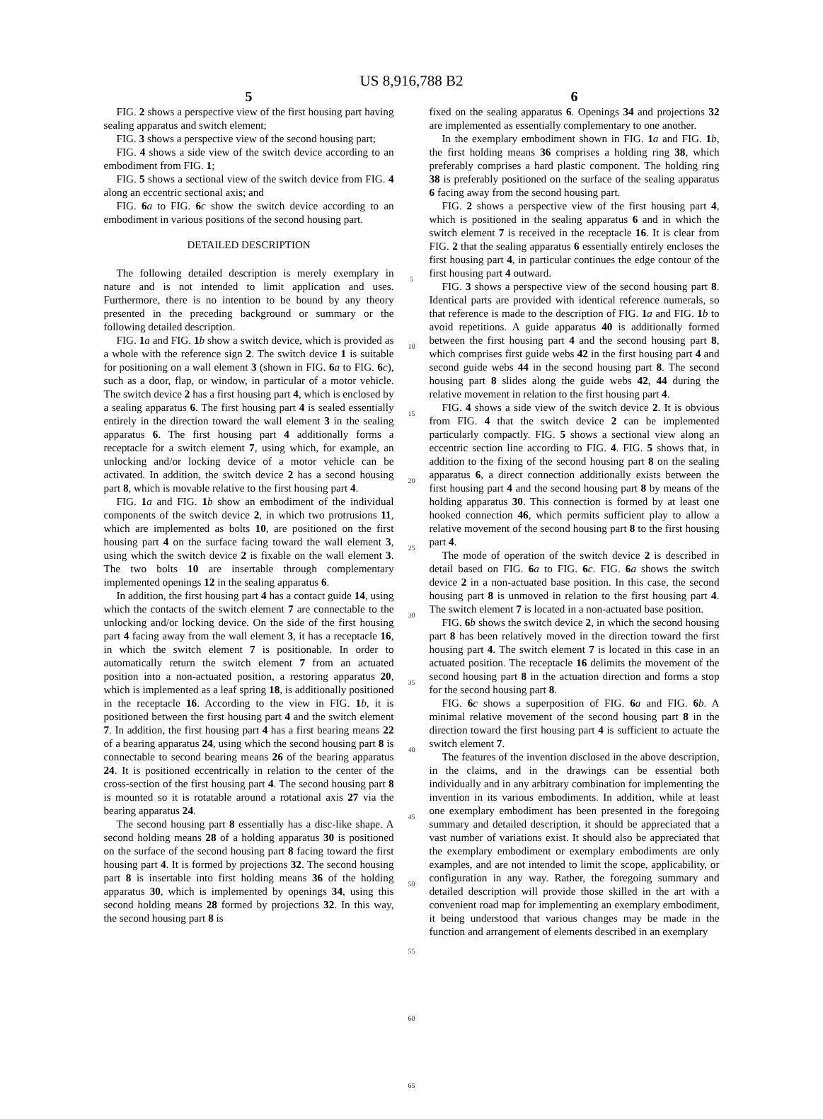US 8,916,788 B2
5
FIG. 2 shows a perspective view of the first housing part having sealing apparatus and switch element;
FIG. 3 shows a perspective view of the second housing part;
FIG. 4 shows a side view of the switch device according to an embodiment from FIG. 1;
FIG. 5 shows a sectional view of the switch device from FIG. 4 along an eccentric sectional axis; and
FIG. 6 a to FIG. 6 c show the switch device according to an embodiment in various positions of the second housing part.
DETAILED DESCRIPTION
The following detailed description is merely exemplary in nature and is not intended to limit application and uses. Furthermore, there is no intention to be bound by any theory presented in the preceding background or summary or the following detailed description.
FIG. 1 a and FIG. 1 b show a switch device, which is provided as a whole with the reference sign 2. The switch device 1 is suitable for positioning on a wall element 3 (shown in FIG. 6 a to FIG. 6 c), such as a door, flap, or window, in particular of a motor vehicle. The switch device 2 has a first housing part 4, which is enclosed by a sealing apparatus 6. The first housing part 4 is sealed essentially entirely in the direction toward the wall element 3 in the sealing apparatus 6. The first housing part 4 additionally forms a receptacle for a switch element 7, using which, for example, an unlocking and/or locking device of a motor vehicle can be activated. In addition, the switch device 2 has a second housing part 8, which is movable relative to the first housing part 4.
FIG. 1 a and FIG. 1 b show an embodiment of the individual components of the switch device 2, in which two protrusions 11, which are implemented as bolts 10, are positioned on the first housing part 4 on the surface facing toward the wall element 3, using which the switch device 2 is fixable on the wall element 3. The two bolts 10 are insertable through complementary implemented openings 12 in the sealing apparatus 6.
In addition, the first housing part 4 has a contact guide 14, using which the contacts of the switch element 7 are connectable to the unlocking and/or locking device. On the side of the first housing part 4 facing away from the wall element 3, it has a receptacle 16, in which the switch element 7 is positionable. In order to automatically return the switch element 7 from an actuated position into a non-actuated position, a restoring apparatus 20, which is implemented as a leaf spring 18, is additionally positioned in the receptacle 16. According to the view in FIG. 1 b, it is positioned between the first housing part 4 and the switch element 7. In addition, the first housing part 4 has a first bearing means 22 of a bearing apparatus 24, using which the second housing part 8 is connectable to second bearing means 26 of the bearing apparatus 24. It is positioned eccentrically in relation to the center of the cross-section of the first housing part 4. The second housing part 8 is mounted so it is rotatable around a rotational axis 27 via the bearing apparatus 24.
The second housing part 8 essentially has a disc-like shape. A second holding means 28 of a holding apparatus 30 is positioned on the surface of the second housing part 8 facing toward the first housing part 4. It is formed by projections 32. The second housing part 8 is insertable into first holding means 36 of the holding apparatus 30, which is implemented by openings 34, using this second holding means 28 formed by projections 32. In this way, the second housing part 8 is
5
10
15
20
25
30
35
40
45
50
55
60
65
6
fixed on the sealing apparatus 6. Openings 34 and projections 32 are implemented as essentially complementary to one another.
In the exemplary embodiment shown in FIG. 1 a and FIG. 1 b, the first holding means 36 comprises a holding ring 38, which preferably comprises a hard plastic component. The holding ring 38 is preferably positioned on the surface of the sealing apparatus 6 facing away from the second housing part.
FIG. 2 shows a perspective view of the first housing part 4, which is positioned in the sealing apparatus 6 and in which the switch element 7 is received in the receptacle 16. It is clear from FIG. 2 that the sealing apparatus 6 essentially entirely encloses the first housing part 4, in particular continues the edge contour of the first housing part 4 outward.
FIG. 3 shows a perspective view of the second housing part 8. Identical parts are provided with identical reference numerals, so that reference is made to the description of FIG. 1 a and FIG. 1 b to avoid repetitions. A guide apparatus 40 is additionally formed between the first housing part 4 and the second housing part 8, which comprises first guide webs 42 in the first housing part 4 and second guide webs 44 in the second housing part 8. The second housing part 8 slides along the guide webs 42, 44 during the relative movement in relation to the first housing part 4.
FIG. 4 shows a side view of the switch device 2. It is obvious from FIG. 4 that the switch device 2 can be implemented particularly compactly. FIG. 5 shows a sectional view along an eccentric section line according to FIG. 4. FIG. 5 shows that, in addition to the fixing of the second housing part 8 on the sealing apparatus 6, a direct connection additionally exists between the first housing part 4 and the second housing part 8 by means of the holding apparatus 30. This connection is formed by at least one hooked connection 46, which permits sufficient play to allow a relative movement of the second housing part 8 to the first housing part 4.
The mode of operation of the switch device 2 is described in detail based on FIG. 6 a to FIG. 6 c. FIG. 6 a shows the switch device 2 in a non-actuated base position. In this case, the second housing part 8 is unmoved in relation to the first housing part 4. The switch element 7 is located in a non-actuated base position.
FIG. 6 b shows the switch device 2, in which the second housing part 8 has been relatively moved in the direction toward the first housing part 4. The switch element 7 is located in this case in an actuated position. The receptacle 16 delimits the movement of the second housing part 8 in the actuation direction and forms a stop for the second housing part 8.
FIG. 6 c shows a superposition of FIG. 6 a and FIG. 6 b. A minimal relative movement of the second housing part 8 in the direction toward the first housing part 4 is sufficient to actuate the switch element 7.
The features of the invention disclosed in the above description, in the claims, and in the drawings can be essential both individually and in any arbitrary combination for implementing the invention in its various embodiments. In addition, while at least one exemplary embodiment has been presented in the foregoing summary and detailed description, it should be appreciated that a vast number of variations exist. It should also be appreciated that the exemplary embodiment or exemplary embodiments are only examples, and are not intended to limit the scope, applicability, or configuration in any way. Rather, the foregoing summary and detailed description will provide those skilled in the art with a convenient road map for implementing an exemplary embodiment, it being understood that various changes may be made in the function and arrangement of elements described in an exemplary